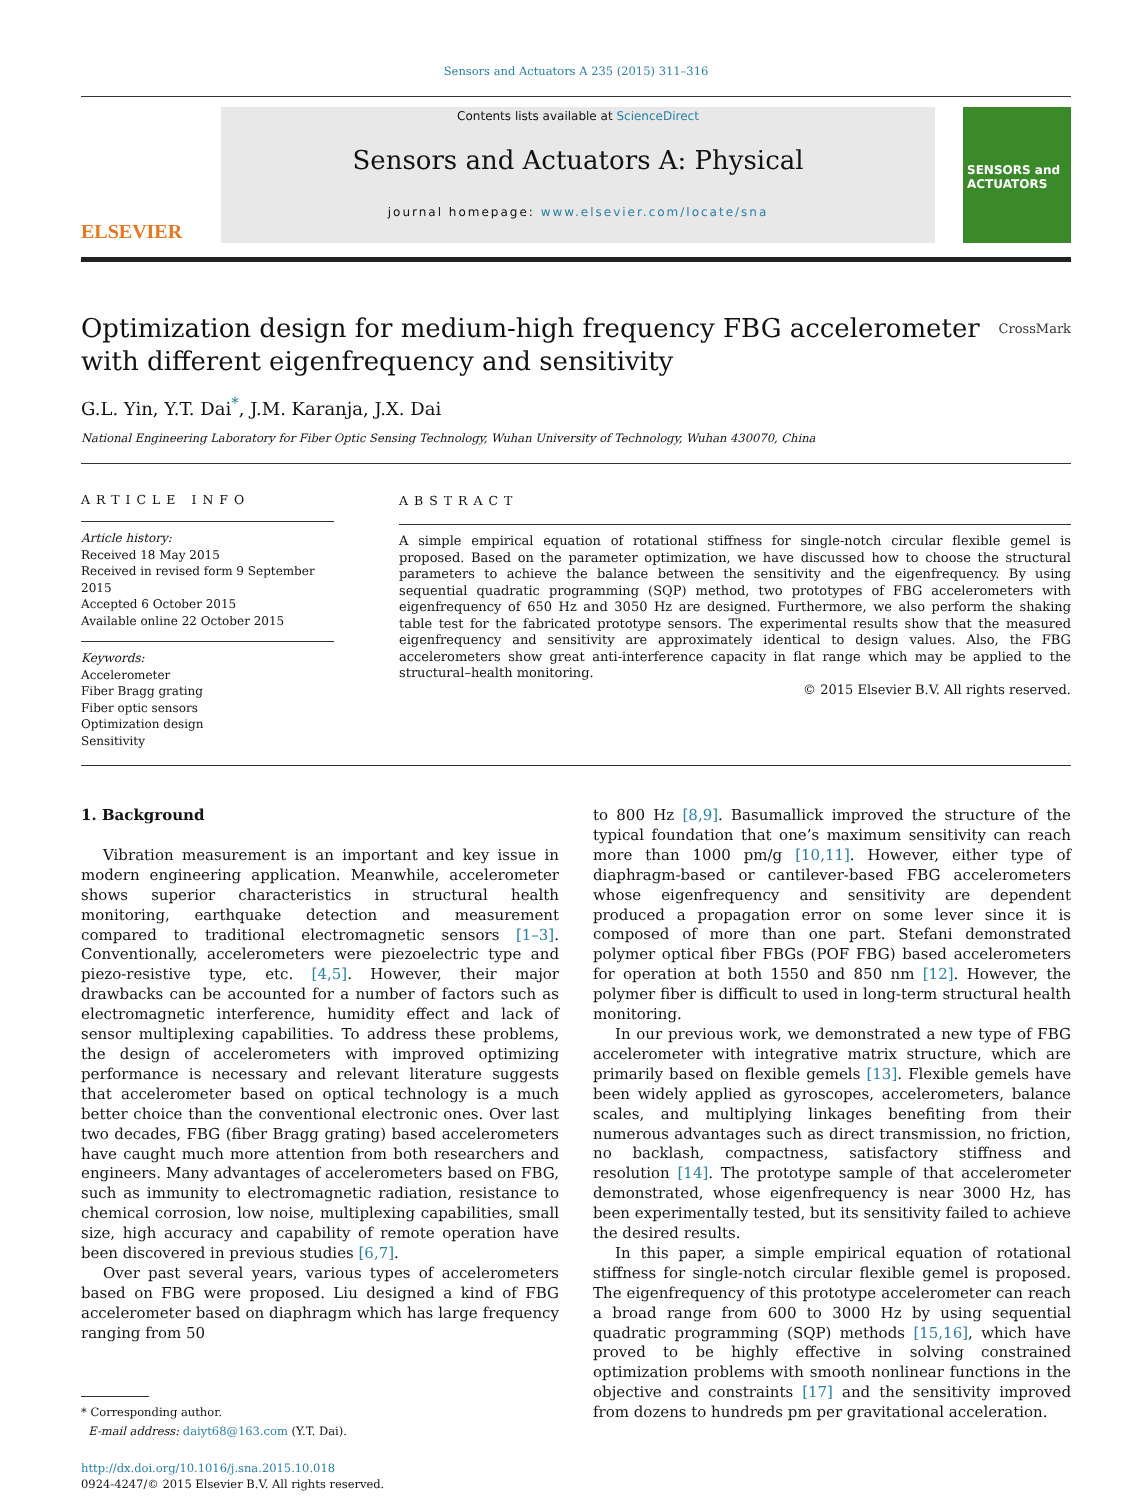Sensors and Actuators A 235 (2015) 311–316
ELSEVIER
Contents lists available at ScienceDirect
Sensors and Actuators A: Physical
journal homepage: www.elsevier.com/locate/sna
SENSORS and ACTUATORS
Optimization design for medium-high frequency FBG accelerometer
with different eigenfrequency and sensitivity CrossMark
G.L. Yin, Y.T. Dai<sup>*</sup>, J.M. Karanja, J.X. Dai
National Engineering Laboratory for Fiber Optic Sensing Technology, Wuhan University of Technology, Wuhan 430070, China
ARTICLE INFO
Article history:
Received 18 May 2015
Received in revised form 9 September 2015
Accepted 6 October 2015
Available online 22 October 2015
Keywords:
Accelerometer
Fiber Bragg grating
Fiber optic sensors
Optimization design
Sensitivity
ABSTRACT
A simple empirical equation of rotational stiffness for single-notch circular flexible gemel is proposed. Based on the parameter optimization, we have discussed how to choose the structural parameters to achieve the balance between the sensitivity and the eigenfrequency. By using sequential quadratic programming (SQP) method, two prototypes of FBG accelerometers with eigenfrequency of 650 Hz and 3050 Hz are designed. Furthermore, we also perform the shaking table test for the fabricated prototype sensors. The experimental results show that the measured eigenfrequency and sensitivity are approximately identical to design values. Also, the FBG accelerometers show great anti-interference capacity in flat range which may be applied to the structural–health monitoring.
© 2015 Elsevier B.V. All rights reserved.
1. Background
Vibration measurement is an important and key issue in modern engineering application. Meanwhile, accelerometer shows superior characteristics in structural health monitoring, earthquake detection and measurement compared to traditional electromagnetic sensors [1–3]. Conventionally, accelerometers were piezoelectric type and piezo-resistive type, etc. [4,5]. However, their major drawbacks can be accounted for a number of factors such as electromagnetic interference, humidity effect and lack of sensor multiplexing capabilities. To address these problems, the design of accelerometers with improved optimizing performance is necessary and relevant literature suggests that accelerometer based on optical technology is a much better choice than the conventional electronic ones. Over last two decades, FBG (fiber Bragg grating) based accelerometers have caught much more attention from both researchers and engineers. Many advantages of accelerometers based on FBG, such as immunity to electromagnetic radiation, resistance to chemical corrosion, low noise, multiplexing capabilities, small size, high accuracy and capability of remote operation have been discovered in previous studies [6,7].
Over past several years, various types of accelerometers based on FBG were proposed. Liu designed a kind of FBG accelerometer based on diaphragm which has large frequency ranging from 50
* Corresponding author.
E-mail address: daiyt68@163.com (Y.T. Dai).
http://dx.doi.org/10.1016/j.sna.2015.10.018
0924-4247/© 2015 Elsevier B.V. All rights reserved.
to 800 Hz [8,9]. Basumallick improved the structure of the typical foundation that one’s maximum sensitivity can reach more than 1000 pm/g [10,11]. However, either type of diaphragm-based or cantilever-based FBG accelerometers whose eigenfrequency and sensitivity are dependent produced a propagation error on some lever since it is composed of more than one part. Stefani demonstrated polymer optical fiber FBGs (POF FBG) based accelerometers for operation at both 1550 and 850 nm [12]. However, the polymer fiber is difficult to used in long-term structural health monitoring.
In our previous work, we demonstrated a new type of FBG accelerometer with integrative matrix structure, which are primarily based on flexible gemels [13]. Flexible gemels have been widely applied as gyroscopes, accelerometers, balance scales, and multiplying linkages benefiting from their numerous advantages such as direct transmission, no friction, no backlash, compactness, satisfactory stiffness and resolution [14]. The prototype sample of that accelerometer demonstrated, whose eigenfrequency is near 3000 Hz, has been experimentally tested, but its sensitivity failed to achieve the desired results.
In this paper, a simple empirical equation of rotational stiffness for single-notch circular flexible gemel is proposed. The eigenfrequency of this prototype accelerometer can reach a broad range from 600 to 3000 Hz by using sequential quadratic programming (SQP) methods [15,16], which have proved to be highly effective in solving constrained optimization problems with smooth nonlinear functions in the objective and constraints [17] and the sensitivity improved from dozens to hundreds pm per gravitational acceleration.